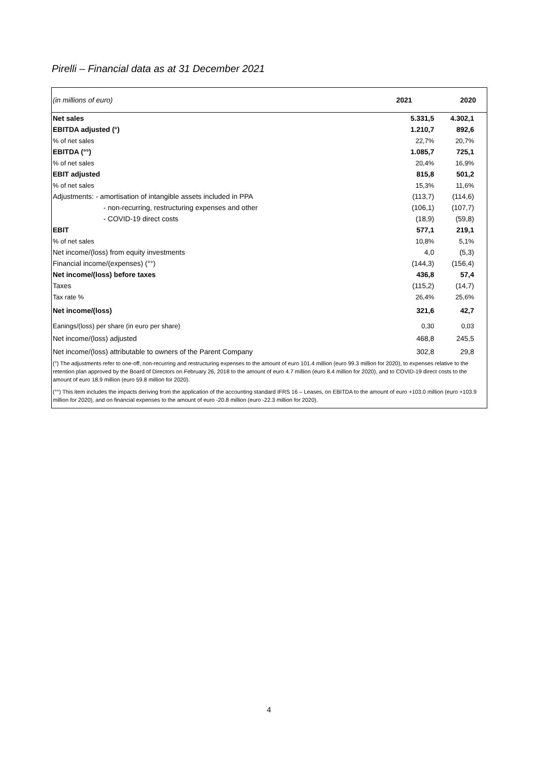Pirelli – Financial data as at 31 December 2021
| (in millions of euro) | 2021 | 2020 |
| Net sales | 5.331,5 | 4.302,1 |
| EBITDA adjusted (°) | 1.210,7 | 892,6 |
| % of net sales | 22,7% | 20,7% |
| EBITDA (°°) | 1.085,7 | 725,1 |
| % of net sales | 20,4% | 16,9% |
| EBIT adjusted | 815,8 | 501,2 |
| % of net sales | 15,3% | 11,6% |
| Adjustments: - amortisation of intangible assets included in PPA | (113,7) | (114,6) |
| - non-recurring, restructuring expenses and other | (106,1) | (107,7) |
| - COVID-19 direct costs | (18,9) | (59,8) |
| EBIT | 577,1 | 219,1 |
| % of net sales | 10,8% | 5,1% |
| Net income/(loss) from equity investments | 4,0 | (5,3) |
| Financial income/(expenses) (°°) | (144,3) | (156,4) |
| Net income/(loss) before taxes | 436,8 | 57,4 |
| Taxes | (115,2) | (14,7) |
| Tax rate % | 26,4% | 25,6% |
| Net income/(loss) | 321,6 | 42,7 |
| Eanings/(loss) per share (in euro per share) | 0,30 | 0,03 |
| Net income/(loss) adjusted | 468,8 | 245,5 |
| Net income/(loss) attributable to owners of the Parent Company | 302,8 | 29,8 |
(°) The adjustments refer to one-off, non-recurring and restructuring expenses to the amount of euro 101.4 million (euro 99.3 million for 2020), to expenses relative to the retention plan approved by the Board of Directors on February 26, 2018 to the amount of euro 4.7 million (euro 8.4 million for 2020), and to COVID-19 direct costs to the amount of euro 18.9 million (euro 59.8 million for 2020).
(°°) This item includes the impacts deriving from the application of the accounting standard IFRS 16 – Leases, on EBITDA to the amount of euro +103.0 million (euro +103.9 million for 2020), and on financial expenses to the amount of euro -20.8 million (euro -22.3 million for 2020).
4